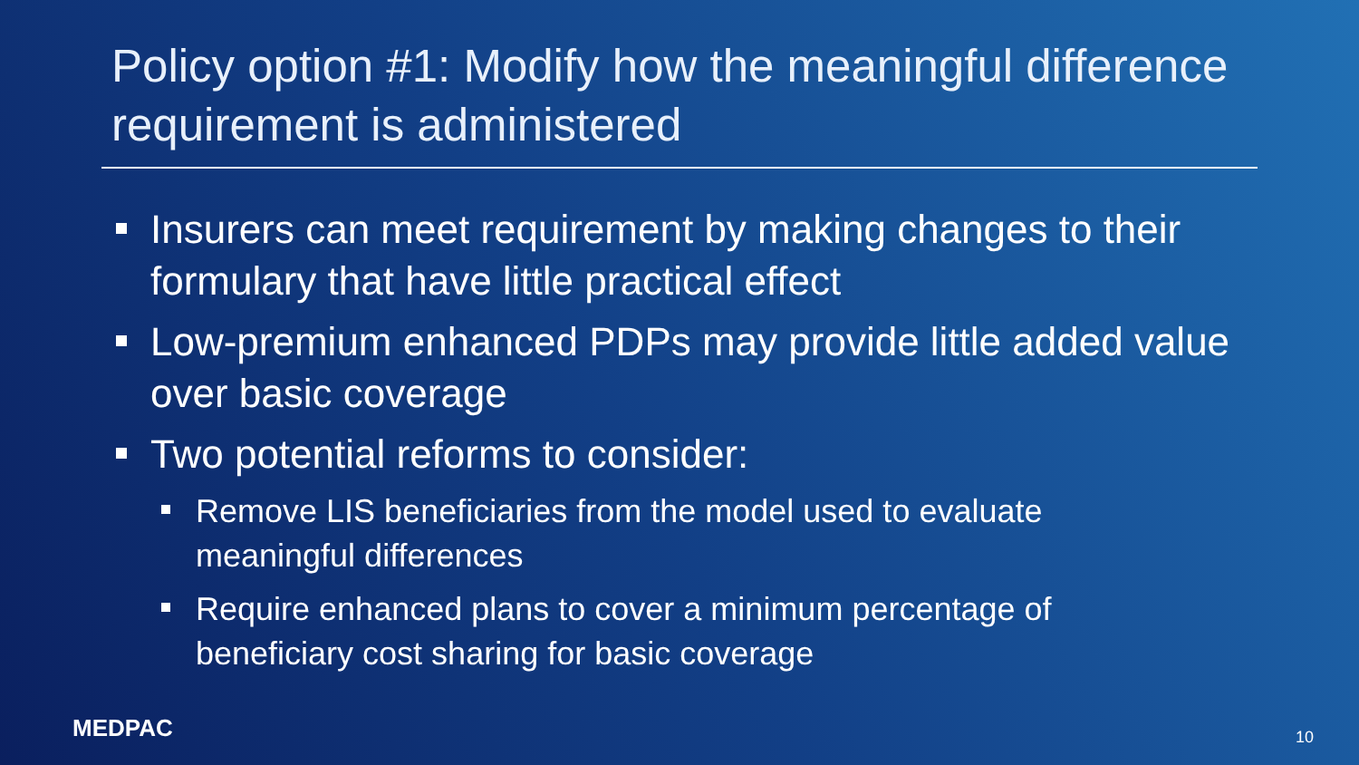Policy option #1: Modify how the meaningful difference requirement is administered
Insurers can meet requirement by making changes to their formulary that have little practical effect
Low-premium enhanced PDPs may provide little added value over basic coverage
Two potential reforms to consider:
Remove LIS beneficiaries from the model used to evaluate meaningful differences
Require enhanced plans to cover a minimum percentage of beneficiary cost sharing for basic coverage
MEDPAC 10